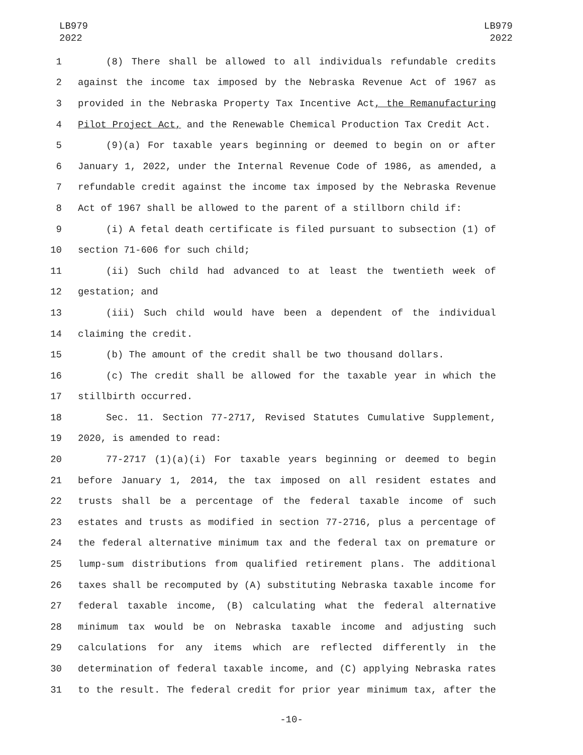LB979
2022
LB979
2022
1 (8) There shall be allowed to all individuals refundable credits
2 against the income tax imposed by the Nebraska Revenue Act of 1967 as
3 provided in the Nebraska Property Tax Incentive Act, the Remanufacturing
4 Pilot Project Act, and the Renewable Chemical Production Tax Credit Act.
5 (9)(a) For taxable years beginning or deemed to begin on or after
6 January 1, 2022, under the Internal Revenue Code of 1986, as amended, a
7 refundable credit against the income tax imposed by the Nebraska Revenue
8 Act of 1967 shall be allowed to the parent of a stillborn child if:
9 (i) A fetal death certificate is filed pursuant to subsection (1) of
10 section 71-606 for such child;
11 (ii) Such child had advanced to at least the twentieth week of
12 gestation; and
13 (iii) Such child would have been a dependent of the individual
14 claiming the credit.
15 (b) The amount of the credit shall be two thousand dollars.
16 (c) The credit shall be allowed for the taxable year in which the
17 stillbirth occurred.
18 Sec. 11. Section 77-2717, Revised Statutes Cumulative Supplement,
19 2020, is amended to read:
20 77-2717 (1)(a)(i) For taxable years beginning or deemed to begin
21 before January 1, 2014, the tax imposed on all resident estates and
22 trusts shall be a percentage of the federal taxable income of such
23 estates and trusts as modified in section 77-2716, plus a percentage of
24 the federal alternative minimum tax and the federal tax on premature or
25 lump-sum distributions from qualified retirement plans. The additional
26 taxes shall be recomputed by (A) substituting Nebraska taxable income for
27 federal taxable income, (B) calculating what the federal alternative
28 minimum tax would be on Nebraska taxable income and adjusting such
29 calculations for any items which are reflected differently in the
30 determination of federal taxable income, and (C) applying Nebraska rates
31 to the result. The federal credit for prior year minimum tax, after the
-10-